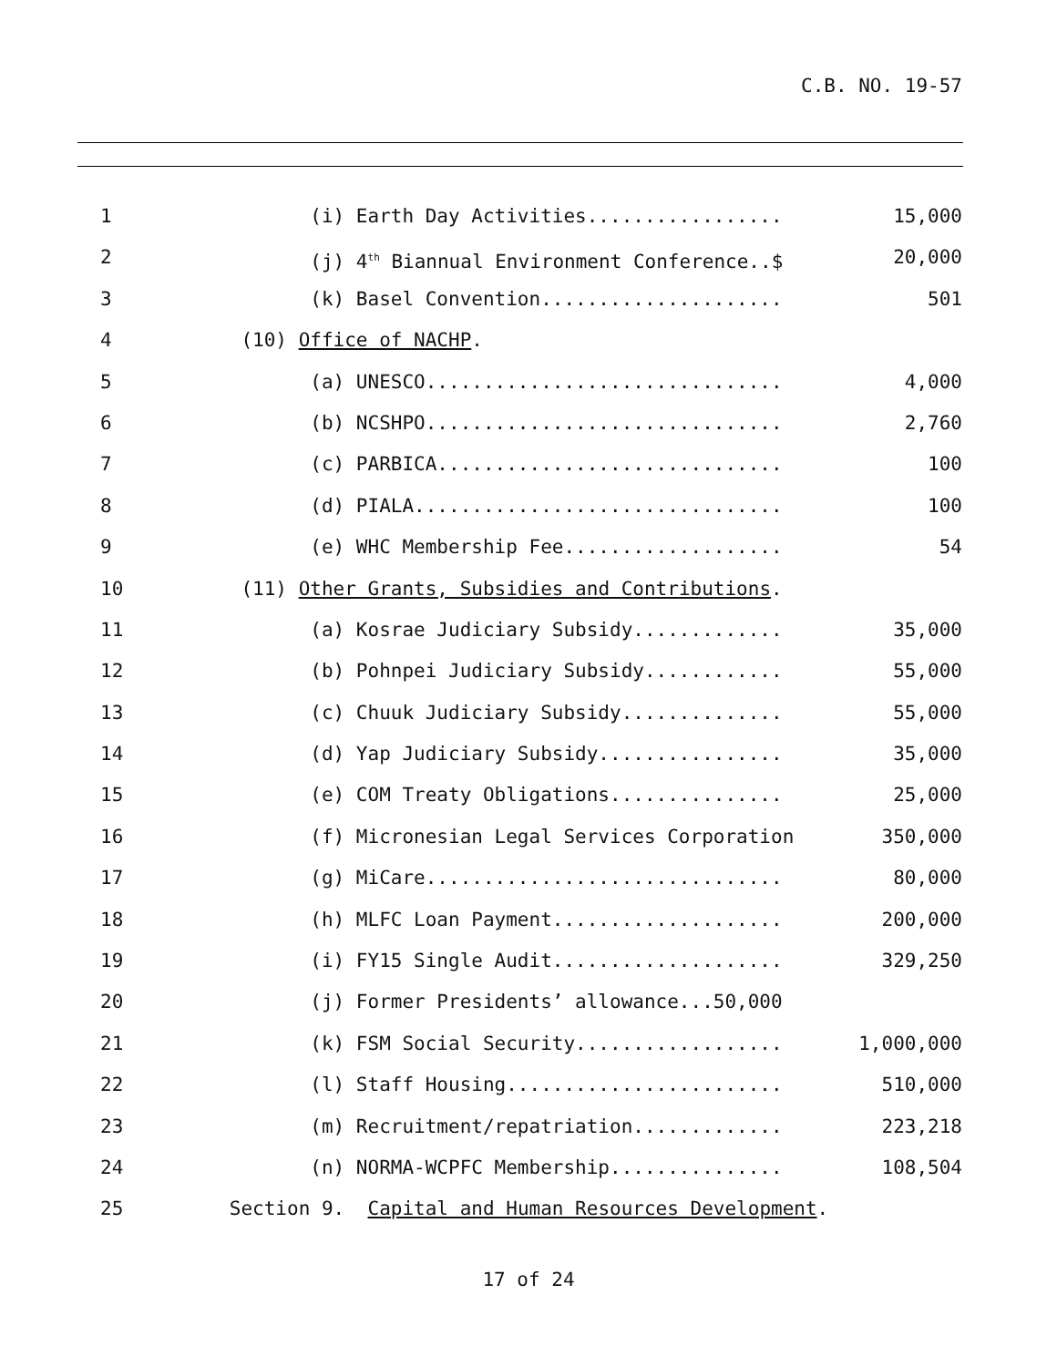C.B. NO. 19-57
1 (i) Earth Day Activities.................
15,000
2 (j) 4<sup>th</sup> Biannual Environment Conference..$
20,000
3 (k) Basel Convention.....................
501
4 (10) Office of NACHP.
5 (a) UNESCO...............................
4,000
6 (b) NCSHPO...............................
2,760
7 (c) PARBICA..............................
100
8 (d) PIALA................................
100
9 (e) WHC Membership Fee...................
54
10 (11) Other Grants, Subsidies and Contributions.
11 (a) Kosrae Judiciary Subsidy.............
35,000
12 (b) Pohnpei Judiciary Subsidy............
55,000
13 (c) Chuuk Judiciary Subsidy..............
55,000
14 (d) Yap Judiciary Subsidy................
35,000
15 (e) COM Treaty Obligations...............
25,000
16 (f) Micronesian Legal Services Corporation
350,000
17 (g) MiCare...............................
80,000
18 (h) MLFC Loan Payment....................
200,000
19 (i) FY15 Single Audit....................
329,250
20 (j) Former Presidents’ allowance...50,000
21 (k) FSM Social Security..................
1,000,000
22 (l) Staff Housing........................
510,000
23 (m) Recruitment/repatriation.............
223,218
24 (n) NORMA-WCPFC Membership...............
108,504
25 Section 9. Capital and Human Resources Development.
17 of 24